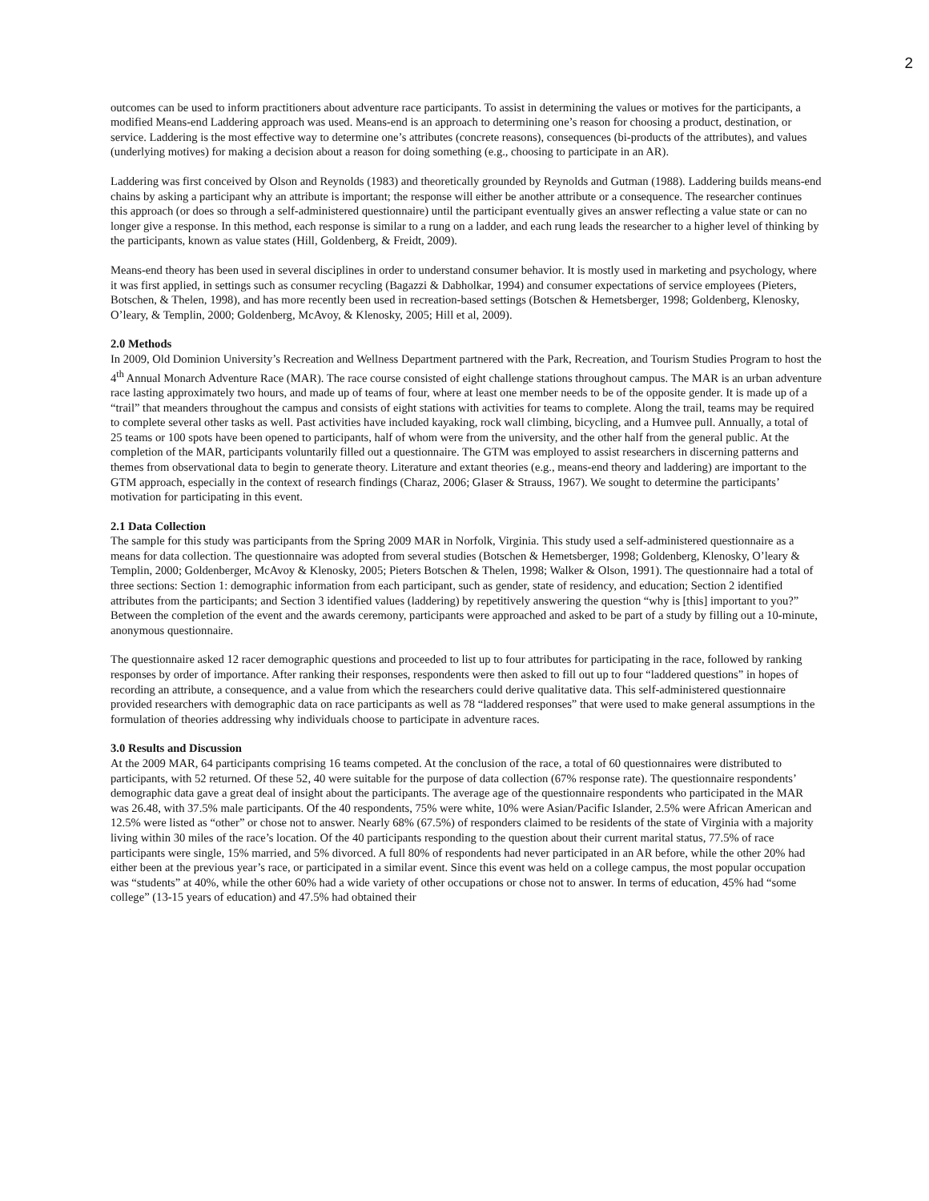2
outcomes can be used to inform practitioners about adventure race participants. To assist in determining the values or motives for the participants, a modified Means-end Laddering approach was used. Means-end is an approach to determining one’s reason for choosing a product, destination, or service. Laddering is the most effective way to determine one’s attributes (concrete reasons), consequences (bi-products of the attributes), and values (underlying motives) for making a decision about a reason for doing something (e.g., choosing to participate in an AR).
Laddering was first conceived by Olson and Reynolds (1983) and theoretically grounded by Reynolds and Gutman (1988). Laddering builds means-end chains by asking a participant why an attribute is important; the response will either be another attribute or a consequence. The researcher continues this approach (or does so through a self-administered questionnaire) until the participant eventually gives an answer reflecting a value state or can no longer give a response. In this method, each response is similar to a rung on a ladder, and each rung leads the researcher to a higher level of thinking by the participants, known as value states (Hill, Goldenberg, & Freidt, 2009).
Means-end theory has been used in several disciplines in order to understand consumer behavior. It is mostly used in marketing and psychology, where it was first applied, in settings such as consumer recycling (Bagazzi & Dabholkar, 1994) and consumer expectations of service employees (Pieters, Botschen, & Thelen, 1998), and has more recently been used in recreation-based settings (Botschen & Hemetsberger, 1998; Goldenberg, Klenosky, O’leary, & Templin, 2000; Goldenberg, McAvoy, & Klenosky, 2005; Hill et al, 2009).
2.0 Methods
In 2009, Old Dominion University’s Recreation and Wellness Department partnered with the Park, Recreation, and Tourism Studies Program to host the 4<sup>th</sup> Annual Monarch Adventure Race (MAR). The race course consisted of eight challenge stations throughout campus. The MAR is an urban adventure race lasting approximately two hours, and made up of teams of four, where at least one member needs to be of the opposite gender. It is made up of a “trail” that meanders throughout the campus and consists of eight stations with activities for teams to complete. Along the trail, teams may be required to complete several other tasks as well. Past activities have included kayaking, rock wall climbing, bicycling, and a Humvee pull. Annually, a total of 25 teams or 100 spots have been opened to participants, half of whom were from the university, and the other half from the general public. At the completion of the MAR, participants voluntarily filled out a questionnaire. The GTM was employed to assist researchers in discerning patterns and themes from observational data to begin to generate theory. Literature and extant theories (e.g., means-end theory and laddering) are important to the GTM approach, especially in the context of research findings (Charaz, 2006; Glaser & Strauss, 1967). We sought to determine the participants’ motivation for participating in this event.
2.1 Data Collection
The sample for this study was participants from the Spring 2009 MAR in Norfolk, Virginia. This study used a self-administered questionnaire as a means for data collection. The questionnaire was adopted from several studies (Botschen & Hemetsberger, 1998; Goldenberg, Klenosky, O’leary & Templin, 2000; Goldenberger, McAvoy & Klenosky, 2005; Pieters Botschen & Thelen, 1998; Walker & Olson, 1991). The questionnaire had a total of three sections: Section 1: demographic information from each participant, such as gender, state of residency, and education; Section 2 identified attributes from the participants; and Section 3 identified values (laddering) by repetitively answering the question “why is [this] important to you?” Between the completion of the event and the awards ceremony, participants were approached and asked to be part of a study by filling out a 10-minute, anonymous questionnaire.
The questionnaire asked 12 racer demographic questions and proceeded to list up to four attributes for participating in the race, followed by ranking responses by order of importance. After ranking their responses, respondents were then asked to fill out up to four “laddered questions” in hopes of recording an attribute, a consequence, and a value from which the researchers could derive qualitative data. This self-administered questionnaire provided researchers with demographic data on race participants as well as 78 “laddered responses” that were used to make general assumptions in the formulation of theories addressing why individuals choose to participate in adventure races.
3.0 Results and Discussion
At the 2009 MAR, 64 participants comprising 16 teams competed. At the conclusion of the race, a total of 60 questionnaires were distributed to participants, with 52 returned. Of these 52, 40 were suitable for the purpose of data collection (67% response rate). The questionnaire respondents’ demographic data gave a great deal of insight about the participants. The average age of the questionnaire respondents who participated in the MAR was 26.48, with 37.5% male participants. Of the 40 respondents, 75% were white, 10% were Asian/Pacific Islander, 2.5% were African American and 12.5% were listed as “other” or chose not to answer. Nearly 68% (67.5%) of responders claimed to be residents of the state of Virginia with a majority living within 30 miles of the race’s location. Of the 40 participants responding to the question about their current marital status, 77.5% of race participants were single, 15% married, and 5% divorced. A full 80% of respondents had never participated in an AR before, while the other 20% had either been at the previous year’s race, or participated in a similar event. Since this event was held on a college campus, the most popular occupation was “students” at 40%, while the other 60% had a wide variety of other occupations or chose not to answer. In terms of education, 45% had “some college” (13-15 years of education) and 47.5% had obtained their